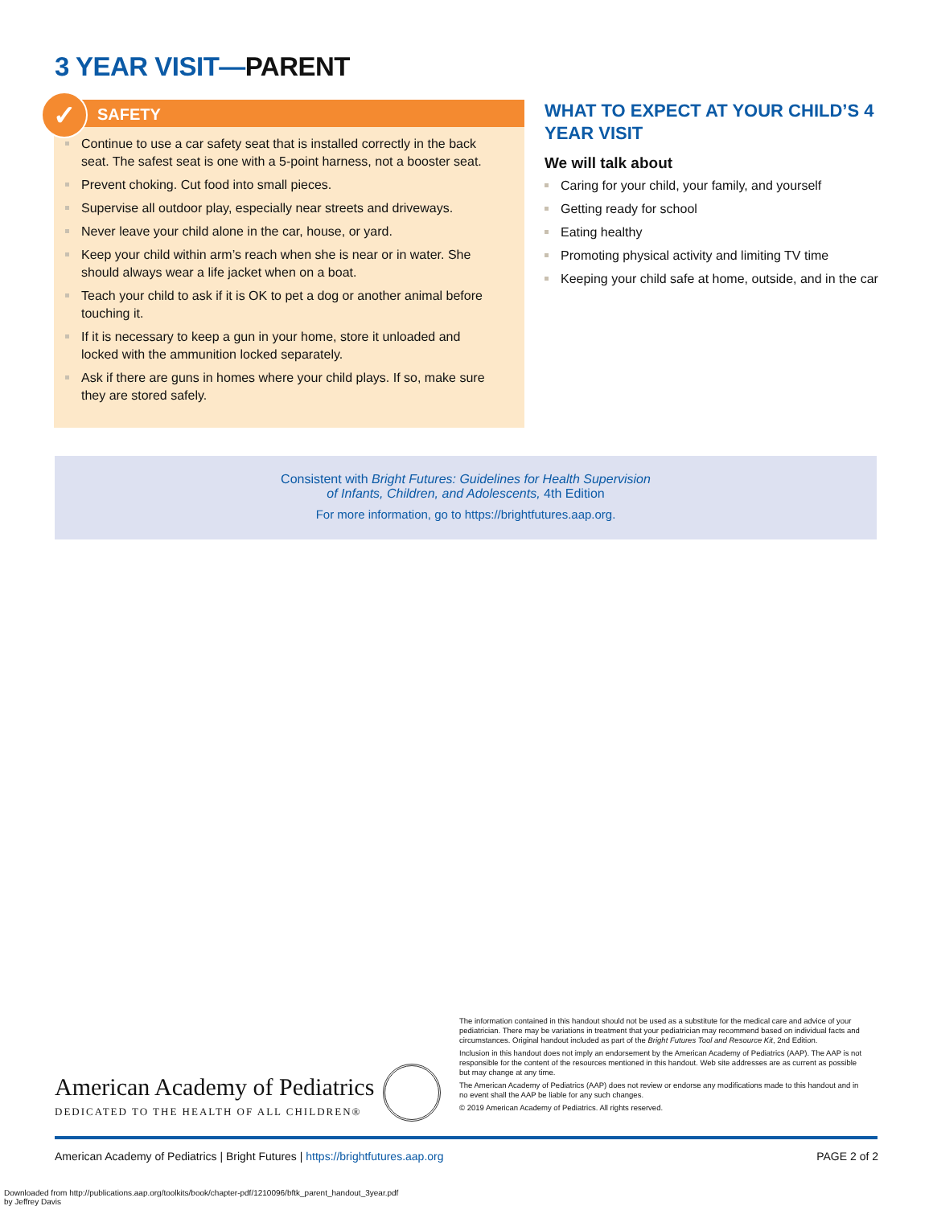3 YEAR VISIT—PARENT
✓
SAFETY
Continue to use a car safety seat that is installed correctly in the back seat. The safest seat is one with a 5-point harness, not a booster seat.
Prevent choking. Cut food into small pieces.
Supervise all outdoor play, especially near streets and driveways.
Never leave your child alone in the car, house, or yard.
Keep your child within arm’s reach when she is near or in water. She should always wear a life jacket when on a boat.
Teach your child to ask if it is OK to pet a dog or another animal before touching it.
If it is necessary to keep a gun in your home, store it unloaded and locked with the ammunition locked separately.
Ask if there are guns in homes where your child plays. If so, make sure they are stored safely.
WHAT TO EXPECT AT YOUR CHILD’S 4 YEAR VISIT
We will talk about
Caring for your child, your family, and yourself
Getting ready for school
Eating healthy
Promoting physical activity and limiting TV time
Keeping your child safe at home, outside, and in the car
Consistent with Bright Futures: Guidelines for Health Supervision
of Infants, Children, and Adolescents, 4th Edition
For more information, go to https://brightfutures.aap.org.
American Academy of Pediatrics
DEDICATED TO THE HEALTH OF ALL CHILDREN®
The information contained in this handout should not be used as a substitute for the medical care and advice of your pediatrician. There may be variations in treatment that your pediatrician may recommend based on individual facts and circumstances. Original handout included as part of the Bright Futures Tool and Resource Kit, 2nd Edition.
Inclusion in this handout does not imply an endorsement by the American Academy of Pediatrics (AAP). The AAP is not responsible for the content of the resources mentioned in this handout. Web site addresses are as current as possible but may change at any time.
The American Academy of Pediatrics (AAP) does not review or endorse any modifications made to this handout and in no event shall the AAP be liable for any such changes.
© 2019 American Academy of Pediatrics. All rights reserved.
American Academy of Pediatrics | Bright Futures | https://brightfutures.aap.org PAGE 2 of 2
Downloaded from http://publications.aap.org/toolkits/book/chapter-pdf/1210096/bftk_parent_handout_3year.pdf
by Jeffrey Davis